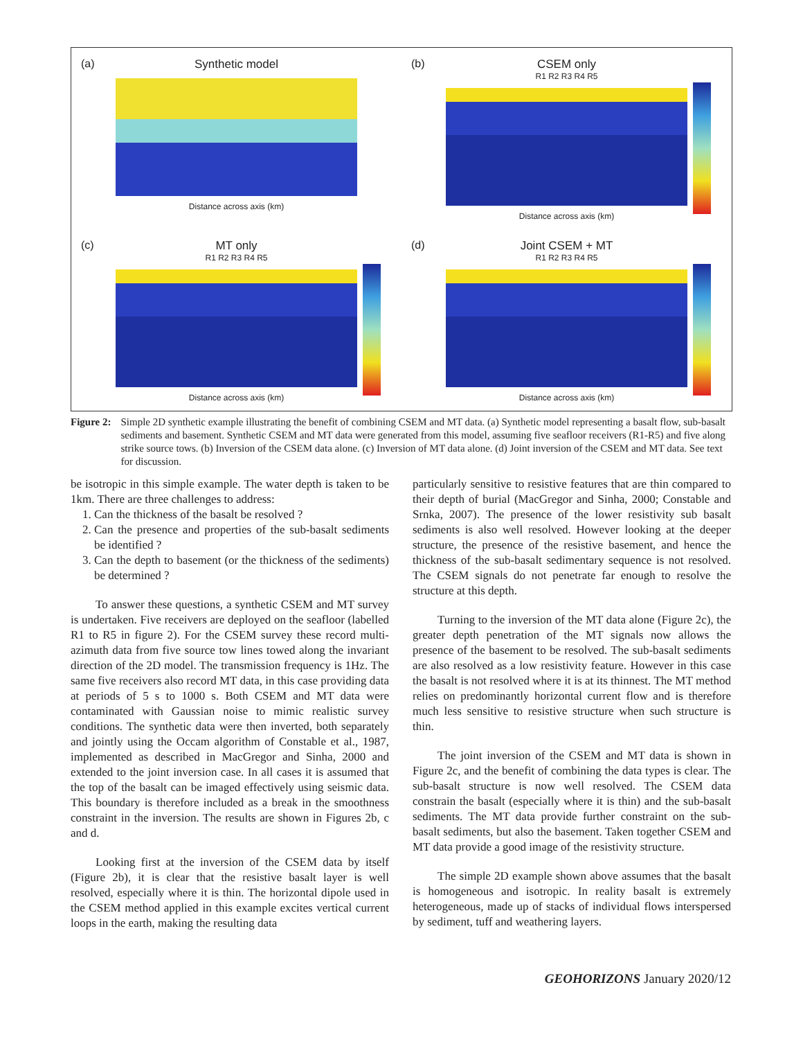(a)
Synthetic model
Distance across axis (km)
(b)
CSEM only
R1 R2 R3 R4 R5
Distance across axis (km)
(c)
MT only
R1 R2 R3 R4 R5
Distance across axis (km)
(d)
Joint CSEM + MT
R1 R2 R3 R4 R5
Distance across axis (km)
Figure 2: Simple 2D synthetic example illustrating the benefit of combining CSEM and MT data. (a) Synthetic model representing a basalt flow, sub-basalt sediments and basement. Synthetic CSEM and MT data were generated from this model, assuming five seafloor receivers (R1-R5) and five along strike source tows. (b) Inversion of the CSEM data alone. (c) Inversion of MT data alone. (d) Joint inversion of the CSEM and MT data. See text for discussion.
be isotropic in this simple example. The water depth is taken to be 1km. There are three challenges to address:
1. Can the thickness of the basalt be resolved ?
2. Can the presence and properties of the sub-basalt sediments be identified ?
3. Can the depth to basement (or the thickness of the sediments) be determined ?
To answer these questions, a synthetic CSEM and MT survey is undertaken. Five receivers are deployed on the seafloor (labelled R1 to R5 in figure 2). For the CSEM survey these record multi-azimuth data from five source tow lines towed along the invariant direction of the 2D model. The transmission frequency is 1Hz. The same five receivers also record MT data, in this case providing data at periods of 5 s to 1000 s. Both CSEM and MT data were contaminated with Gaussian noise to mimic realistic survey conditions. The synthetic data were then inverted, both separately and jointly using the Occam algorithm of Constable et al., 1987, implemented as described in MacGregor and Sinha, 2000 and extended to the joint inversion case. In all cases it is assumed that the top of the basalt can be imaged effectively using seismic data. This boundary is therefore included as a break in the smoothness constraint in the inversion. The results are shown in Figures 2b, c and d.
Looking first at the inversion of the CSEM data by itself (Figure 2b), it is clear that the resistive basalt layer is well resolved, especially where it is thin. The horizontal dipole used in the CSEM method applied in this example excites vertical current loops in the earth, making the resulting data
particularly sensitive to resistive features that are thin compared to their depth of burial (MacGregor and Sinha, 2000; Constable and Srnka, 2007). The presence of the lower resistivity sub basalt sediments is also well resolved. However looking at the deeper structure, the presence of the resistive basement, and hence the thickness of the sub-basalt sedimentary sequence is not resolved. The CSEM signals do not penetrate far enough to resolve the structure at this depth.
Turning to the inversion of the MT data alone (Figure 2c), the greater depth penetration of the MT signals now allows the presence of the basement to be resolved. The sub-basalt sediments are also resolved as a low resistivity feature. However in this case the basalt is not resolved where it is at its thinnest. The MT method relies on predominantly horizontal current flow and is therefore much less sensitive to resistive structure when such structure is thin.
The joint inversion of the CSEM and MT data is shown in Figure 2c, and the benefit of combining the data types is clear. The sub-basalt structure is now well resolved. The CSEM data constrain the basalt (especially where it is thin) and the sub-basalt sediments. The MT data provide further constraint on the sub-basalt sediments, but also the basement. Taken together CSEM and MT data provide a good image of the resistivity structure.
The simple 2D example shown above assumes that the basalt is homogeneous and isotropic. In reality basalt is extremely heterogeneous, made up of stacks of individual flows interspersed by sediment, tuff and weathering layers.
GEOHORIZONS January 2020/12